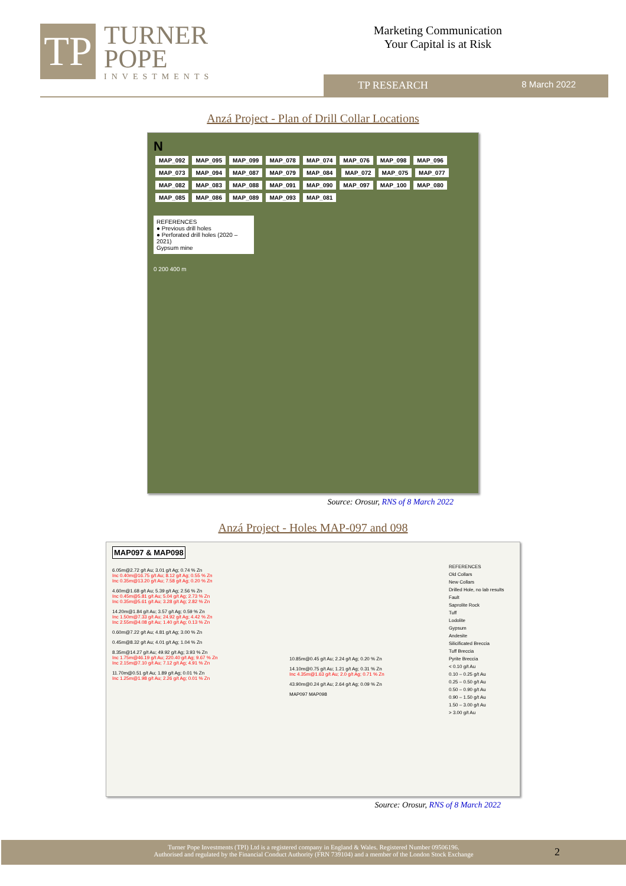TP
TURNER
POPE
INVESTMENTS
Marketing Communication
Your Capital is at Risk
TP RESEARCH 8 March 2022
Anzá Project - Plan of Drill Collar Locations
N
MAP_092 MAP_095 MAP_099 MAP_078 MAP_074 MAP_076 MAP_098 MAP_096 MAP_073 MAP_094 MAP_087 MAP_079 MAP_084 MAP_072 MAP_075 MAP_077 MAP_082 MAP_083 MAP_088 MAP_091 MAP_090 MAP_097 MAP_100 MAP_080 MAP_085 MAP_086 MAP_089 MAP_093 MAP_081
REFERENCES
● Previous drill holes
● Perforated drill holes (2020 – 2021)
Gypsum mine
0 200 400 m
Source: Orosur, RNS of 8 March 2022
Anzá Project - Holes MAP-097 and 098
MAP097 & MAP098
6.05m@2.72 g/t Au; 3.01 g/t Ag; 0.74 % Zn
Inc 0.40m@16.75 g/t Au; 8.12 g/t Ag; 0.55 % Zn
Inc 0.35m@13.20 g/t Au; 7.58 g/t Ag; 0.20 % Zn
4.60m@1.68 g/t Au; 5.39 g/t Ag; 2.56 % Zn
Inc 0.45m@5.81 g/t Au; 5.04 g/t Ag; 2.73 % Zn
Inc 0.35m@5.61 g/t Au; 3.28 g/t Ag; 2.82 % Zn
14.20m@1.84 g/t Au; 3.57 g/t Ag; 0.59 % Zn
Inc 1.50m@7.33 g/t Au; 24.92 g/t Ag; 4.42 % Zn
Inc 2.55m@4.08 g/t Au; 1.40 g/t Ag; 0.13 % Zn
0.60m@7.22 g/t Au; 4.81 g/t Ag; 3.00 % Zn
0.45m@8.32 g/t Au; 4.01 g/t Ag; 1.04 % Zn
8.35m@14.27 g/t Au; 49.92 g/t Ag; 3.93 % Zn
Inc 1.75m@46.19 g/t Au; 220.40 g/t Ag; 9.67 % Zn
Inc 2.15m@7.10 g/t Au; 7.12 g/t Ag; 4.91 % Zn
11.70m@0.51 g/t Au; 1.89 g/t Ag; 0.01 % Zn
Inc 1.25m@1.98 g/t Au; 2.26 g/t Ag; 0.01 % Zn
10.85m@0.45 g/t Au; 2.24 g/t Ag; 0.20 % Zn
14.10m@0.75 g/t Au; 1.21 g/t Ag; 0.31 % Zn
Inc 4.35m@1.63 g/t Au; 2.0 g/t Ag; 0.71 % Zn
43.90m@0.24 g/t Au; 2.64 g/t Ag; 0.09 % Zn
MAP097 MAP098
REFERENCES
Old Collars
New Collars
Drilled Hole, no lab results
Fault
Saprolite Rock
Tuff
Lodolite
Gypsum
Andesite
Silicificated Breccia
Tuff Breccia
Pyrite Breccia
< 0.10 g/t Au
0.10 – 0.25 g/t Au
0.25 – 0.50 g/t Au
0.50 – 0.90 g/t Au
0.90 – 1.50 g/t Au
1.50 – 3.00 g/t Au
> 3.00 g/t Au
Source: Orosur, RNS of 8 March 2022
Turner Pope Investments (TPI) Ltd is a registered company in England & Wales. Registered Number 09506196.
Authorised and regulated by the Financial Conduct Authority (FRN 739104) and a member of the London Stock Exchange
2